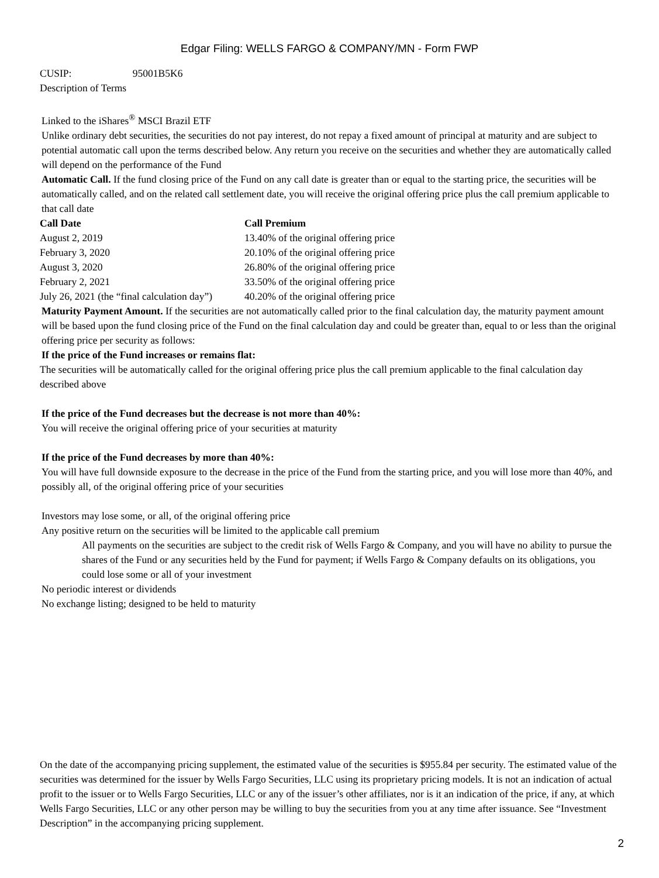Edgar Filing: WELLS FARGO & COMPANY/MN - Form FWP
CUSIP: 95001B5K6
Description of Terms
Linked to the iShares<sup>®</sup> MSCI Brazil ETF
Unlike ordinary debt securities, the securities do not pay interest, do not repay a fixed amount of principal at maturity and are subject to potential automatic call upon the terms described below. Any return you receive on the securities and whether they are automatically called will depend on the performance of the Fund
Automatic Call. If the fund closing price of the Fund on any call date is greater than or equal to the starting price, the securities will be automatically called, and on the related call settlement date, you will receive the original offering price plus the call premium applicable to that call date
| Call Date | Call Premium |
| --- | --- |
| August 2, 2019 | 13.40% of the original offering price |
| February 3, 2020 | 20.10% of the original offering price |
| August 3, 2020 | 26.80% of the original offering price |
| February 2, 2021 | 33.50% of the original offering price |
| July 26, 2021 (the “final calculation day”) | 40.20% of the original offering price |
Maturity Payment Amount. If the securities are not automatically called prior to the final calculation day, the maturity payment amount will be based upon the fund closing price of the Fund on the final calculation day and could be greater than, equal to or less than the original offering price per security as follows:
If the price of the Fund increases or remains flat:
The securities will be automatically called for the original offering price plus the call premium applicable to the final calculation day described above
If the price of the Fund decreases but the decrease is not more than 40%:
You will receive the original offering price of your securities at maturity
If the price of the Fund decreases by more than 40%:
You will have full downside exposure to the decrease in the price of the Fund from the starting price, and you will lose more than 40%, and possibly all, of the original offering price of your securities
Investors may lose some, or all, of the original offering price
Any positive return on the securities will be limited to the applicable call premium
All payments on the securities are subject to the credit risk of Wells Fargo & Company, and you will have no ability to pursue the shares of the Fund or any securities held by the Fund for payment; if Wells Fargo & Company defaults on its obligations, you could lose some or all of your investment
No periodic interest or dividends
No exchange listing; designed to be held to maturity
On the date of the accompanying pricing supplement, the estimated value of the securities is $955.84 per security. The estimated value of the securities was determined for the issuer by Wells Fargo Securities, LLC using its proprietary pricing models. It is not an indication of actual profit to the issuer or to Wells Fargo Securities, LLC or any of the issuer’s other affiliates, nor is it an indication of the price, if any, at which Wells Fargo Securities, LLC or any other person may be willing to buy the securities from you at any time after issuance. See “Investment Description” in the accompanying pricing supplement.
2